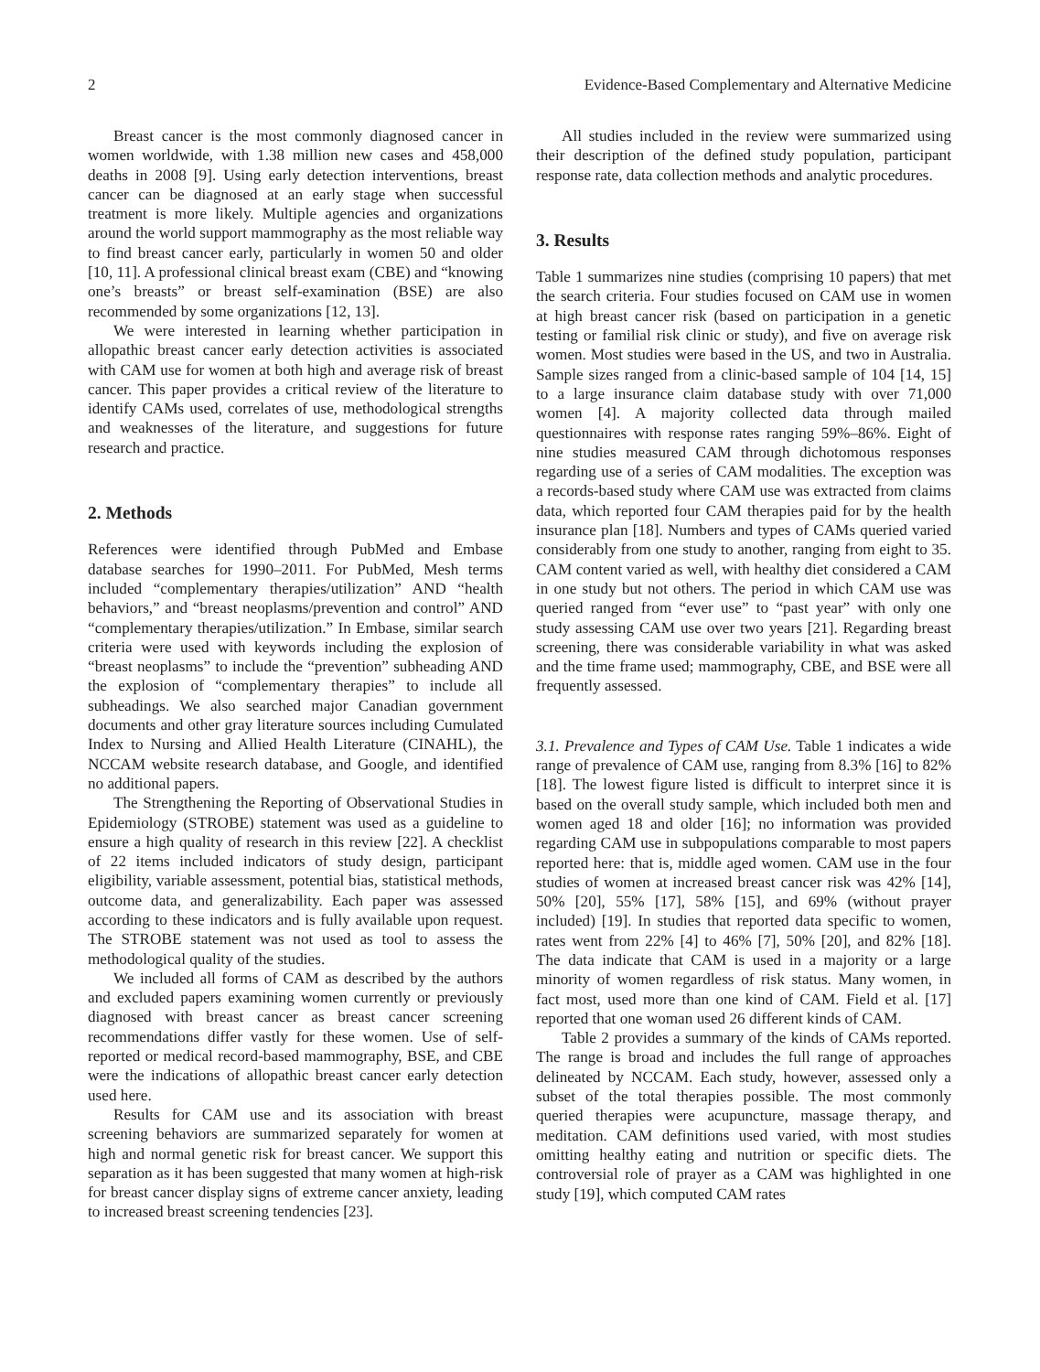2 Evidence-Based Complementary and Alternative Medicine
Breast cancer is the most commonly diagnosed cancer in women worldwide, with 1.38 million new cases and 458,000 deaths in 2008 [9]. Using early detection interventions, breast cancer can be diagnosed at an early stage when successful treatment is more likely. Multiple agencies and organizations around the world support mammography as the most reliable way to find breast cancer early, particularly in women 50 and older [10, 11]. A professional clinical breast exam (CBE) and “knowing one’s breasts” or breast self-examination (BSE) are also recommended by some organizations [12, 13].
We were interested in learning whether participation in allopathic breast cancer early detection activities is associated with CAM use for women at both high and average risk of breast cancer. This paper provides a critical review of the literature to identify CAMs used, correlates of use, methodological strengths and weaknesses of the literature, and suggestions for future research and practice.
2. Methods
References were identified through PubMed and Embase database searches for 1990–2011. For PubMed, Mesh terms included “complementary therapies/utilization” AND “health behaviors,” and “breast neoplasms/prevention and control” AND “complementary therapies/utilization.” In Embase, similar search criteria were used with keywords including the explosion of “breast neoplasms” to include the “prevention” subheading AND the explosion of “complementary therapies” to include all subheadings. We also searched major Canadian government documents and other gray literature sources including Cumulated Index to Nursing and Allied Health Literature (CINAHL), the NCCAM website research database, and Google, and identified no additional papers.
The Strengthening the Reporting of Observational Studies in Epidemiology (STROBE) statement was used as a guideline to ensure a high quality of research in this review [22]. A checklist of 22 items included indicators of study design, participant eligibility, variable assessment, potential bias, statistical methods, outcome data, and generalizability. Each paper was assessed according to these indicators and is fully available upon request. The STROBE statement was not used as tool to assess the methodological quality of the studies.
We included all forms of CAM as described by the authors and excluded papers examining women currently or previously diagnosed with breast cancer as breast cancer screening recommendations differ vastly for these women. Use of self-reported or medical record-based mammography, BSE, and CBE were the indications of allopathic breast cancer early detection used here.
Results for CAM use and its association with breast screening behaviors are summarized separately for women at high and normal genetic risk for breast cancer. We support this separation as it has been suggested that many women at high-risk for breast cancer display signs of extreme cancer anxiety, leading to increased breast screening tendencies [23].
All studies included in the review were summarized using their description of the defined study population, participant response rate, data collection methods and analytic procedures.
3. Results
Table 1 summarizes nine studies (comprising 10 papers) that met the search criteria. Four studies focused on CAM use in women at high breast cancer risk (based on participation in a genetic testing or familial risk clinic or study), and five on average risk women. Most studies were based in the US, and two in Australia. Sample sizes ranged from a clinic-based sample of 104 [14, 15] to a large insurance claim database study with over 71,000 women [4]. A majority collected data through mailed questionnaires with response rates ranging 59%–86%. Eight of nine studies measured CAM through dichotomous responses regarding use of a series of CAM modalities. The exception was a records-based study where CAM use was extracted from claims data, which reported four CAM therapies paid for by the health insurance plan [18]. Numbers and types of CAMs queried varied considerably from one study to another, ranging from eight to 35. CAM content varied as well, with healthy diet considered a CAM in one study but not others. The period in which CAM use was queried ranged from “ever use” to “past year” with only one study assessing CAM use over two years [21]. Regarding breast screening, there was considerable variability in what was asked and the time frame used; mammography, CBE, and BSE were all frequently assessed.
3.1. Prevalence and Types of CAM Use. Table 1 indicates a wide range of prevalence of CAM use, ranging from 8.3% [16] to 82% [18]. The lowest figure listed is difficult to interpret since it is based on the overall study sample, which included both men and women aged 18 and older [16]; no information was provided regarding CAM use in subpopulations comparable to most papers reported here: that is, middle aged women. CAM use in the four studies of women at increased breast cancer risk was 42% [14], 50% [20], 55% [17], 58% [15], and 69% (without prayer included) [19]. In studies that reported data specific to women, rates went from 22% [4] to 46% [7], 50% [20], and 82% [18]. The data indicate that CAM is used in a majority or a large minority of women regardless of risk status. Many women, in fact most, used more than one kind of CAM. Field et al. [17] reported that one woman used 26 different kinds of CAM.
Table 2 provides a summary of the kinds of CAMs reported. The range is broad and includes the full range of approaches delineated by NCCAM. Each study, however, assessed only a subset of the total therapies possible. The most commonly queried therapies were acupuncture, massage therapy, and meditation. CAM definitions used varied, with most studies omitting healthy eating and nutrition or specific diets. The controversial role of prayer as a CAM was highlighted in one study [19], which computed CAM rates